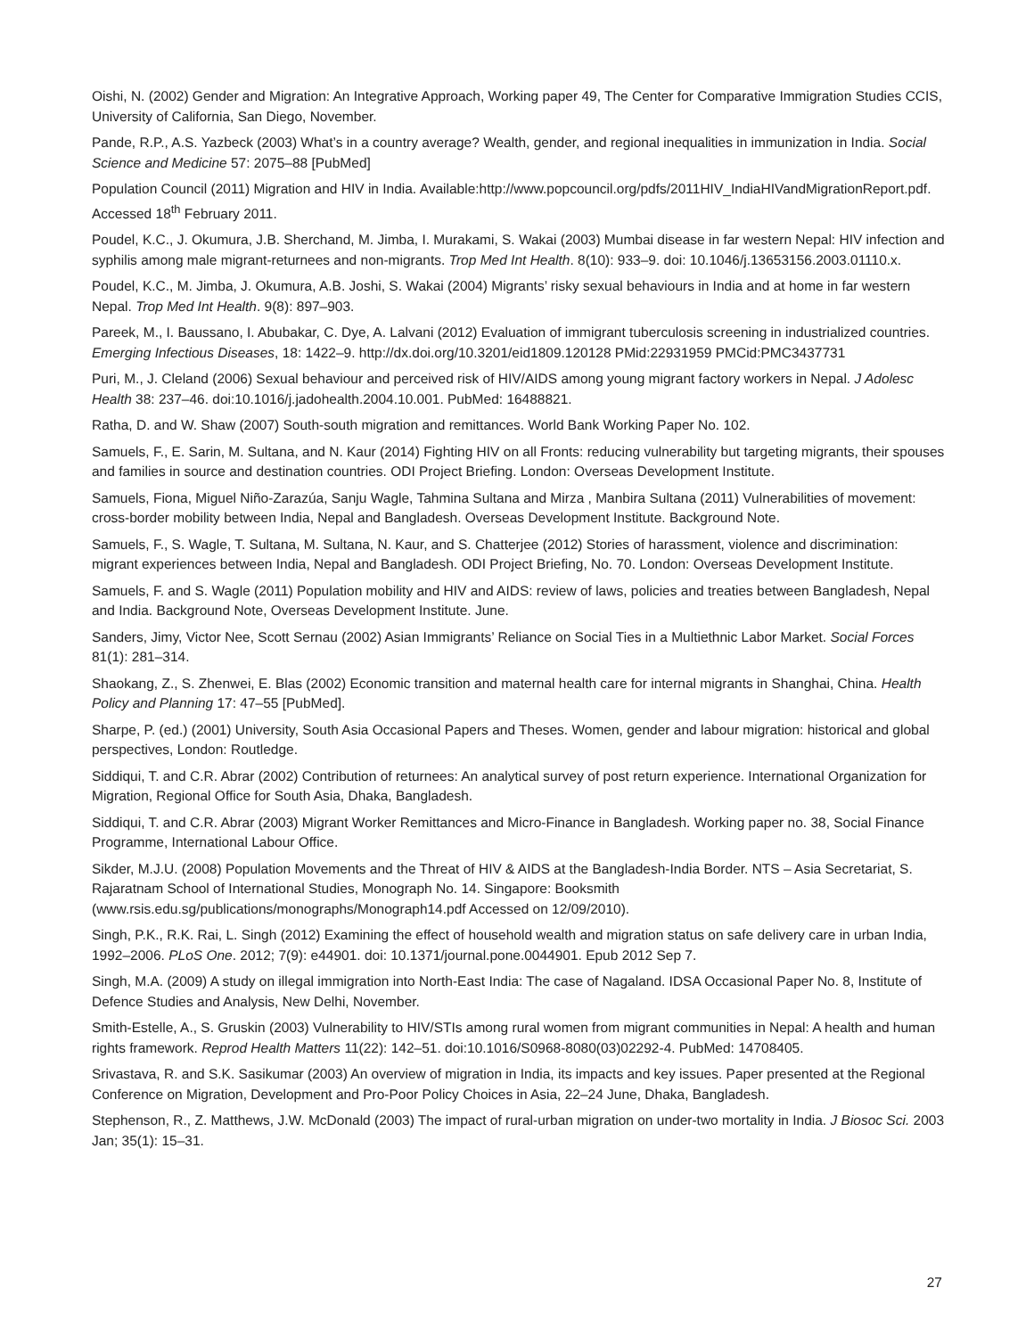Oishi, N. (2002) Gender and Migration: An Integrative Approach, Working paper 49, The Center for Comparative Immigration Studies CCIS, University of California, San Diego, November.
Pande, R.P., A.S. Yazbeck (2003) What’s in a country average? Wealth, gender, and regional inequalities in immunization in India. Social Science and Medicine 57: 2075–88 [PubMed]
Population Council (2011) Migration and HIV in India. Available:http://www.popcouncil.org/pdfs/2011HIV_IndiaHIVandMigrationReport.pdf. Accessed 18<sup>th</sup> February 2011.
Poudel, K.C., J. Okumura, J.B. Sherchand, M. Jimba, I. Murakami, S. Wakai (2003) Mumbai disease in far western Nepal: HIV infection and syphilis among male migrant-returnees and non-migrants. Trop Med Int Health. 8(10): 933–9. doi: 10.1046/j.13653156.2003.01110.x.
Poudel, K.C., M. Jimba, J. Okumura, A.B. Joshi, S. Wakai (2004) Migrants’ risky sexual behaviours in India and at home in far western Nepal. Trop Med Int Health. 9(8): 897–903.
Pareek, M., I. Baussano, I. Abubakar, C. Dye, A. Lalvani (2012) Evaluation of immigrant tuberculosis screening in industrialized countries. Emerging Infectious Diseases, 18: 1422–9. http://dx.doi.org/10.3201/eid1809.120128 PMid:22931959 PMCid:PMC3437731
Puri, M., J. Cleland (2006) Sexual behaviour and perceived risk of HIV/AIDS among young migrant factory workers in Nepal. J Adolesc Health 38: 237–46. doi:10.1016/j.jadohealth.2004.10.001. PubMed: 16488821.
Ratha, D. and W. Shaw (2007) South-south migration and remittances. World Bank Working Paper No. 102.
Samuels, F., E. Sarin, M. Sultana, and N. Kaur (2014) Fighting HIV on all Fronts: reducing vulnerability but targeting migrants, their spouses and families in source and destination countries. ODI Project Briefing. London: Overseas Development Institute.
Samuels, Fiona, Miguel Niño-Zarazúa, Sanju Wagle, Tahmina Sultana and Mirza , Manbira Sultana (2011) Vulnerabilities of movement: cross-border mobility between India, Nepal and Bangladesh. Overseas Development Institute. Background Note.
Samuels, F., S. Wagle, T. Sultana, M. Sultana, N. Kaur, and S. Chatterjee (2012) Stories of harassment, violence and discrimination: migrant experiences between India, Nepal and Bangladesh. ODI Project Briefing, No. 70. London: Overseas Development Institute.
Samuels, F. and S. Wagle (2011) Population mobility and HIV and AIDS: review of laws, policies and treaties between Bangladesh, Nepal and India. Background Note, Overseas Development Institute. June.
Sanders, Jimy, Victor Nee, Scott Sernau (2002) Asian Immigrants’ Reliance on Social Ties in a Multiethnic Labor Market. Social Forces 81(1): 281–314.
Shaokang, Z., S. Zhenwei, E. Blas (2002) Economic transition and maternal health care for internal migrants in Shanghai, China. Health Policy and Planning 17: 47–55 [PubMed].
Sharpe, P. (ed.) (2001) University, South Asia Occasional Papers and Theses. Women, gender and labour migration: historical and global perspectives, London: Routledge.
Siddiqui, T. and C.R. Abrar (2002) Contribution of returnees: An analytical survey of post return experience. International Organization for Migration, Regional Office for South Asia, Dhaka, Bangladesh.
Siddiqui, T. and C.R. Abrar (2003) Migrant Worker Remittances and Micro-Finance in Bangladesh. Working paper no. 38, Social Finance Programme, International Labour Office.
Sikder, M.J.U. (2008) Population Movements and the Threat of HIV & AIDS at the Bangladesh-India Border. NTS – Asia Secretariat, S. Rajaratnam School of International Studies, Monograph No. 14. Singapore: Booksmith (www.rsis.edu.sg/publications/monographs/Monograph14.pdf Accessed on 12/09/2010).
Singh, P.K., R.K. Rai, L. Singh (2012) Examining the effect of household wealth and migration status on safe delivery care in urban India, 1992–2006. PLoS One. 2012; 7(9): e44901. doi: 10.1371/journal.pone.0044901. Epub 2012 Sep 7.
Singh, M.A. (2009) A study on illegal immigration into North-East India: The case of Nagaland. IDSA Occasional Paper No. 8, Institute of Defence Studies and Analysis, New Delhi, November.
Smith-Estelle, A., S. Gruskin (2003) Vulnerability to HIV/STIs among rural women from migrant communities in Nepal: A health and human rights framework. Reprod Health Matters 11(22): 142–51. doi:10.1016/S0968-8080(03)02292-4. PubMed: 14708405.
Srivastava, R. and S.K. Sasikumar (2003) An overview of migration in India, its impacts and key issues. Paper presented at the Regional Conference on Migration, Development and Pro-Poor Policy Choices in Asia, 22–24 June, Dhaka, Bangladesh.
Stephenson, R., Z. Matthews, J.W. McDonald (2003) The impact of rural-urban migration on under-two mortality in India. J Biosoc Sci. 2003 Jan; 35(1): 15–31.
27